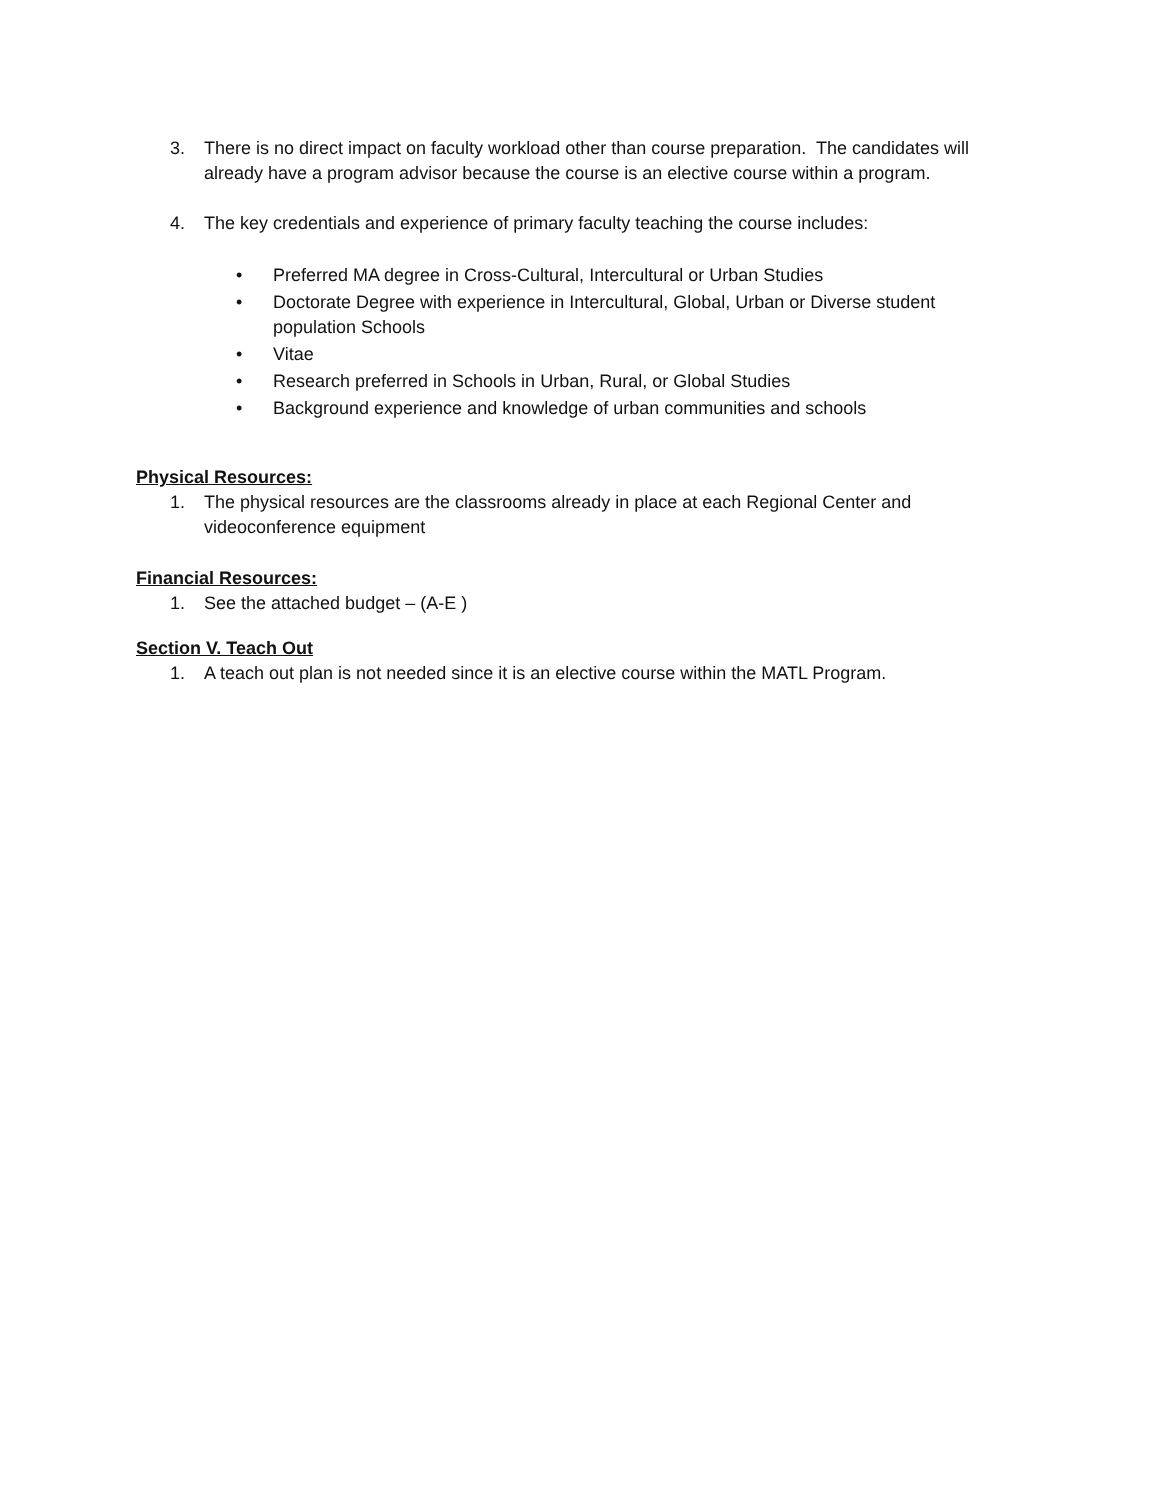3. There is no direct impact on faculty workload other than course preparation. The candidates will already have a program advisor because the course is an elective course within a program.
4. The key credentials and experience of primary faculty teaching the course includes:
• Preferred MA degree in Cross-Cultural, Intercultural or Urban Studies
• Doctorate Degree with experience in Intercultural, Global, Urban or Diverse student population Schools
• Vitae
• Research preferred in Schools in Urban, Rural, or Global Studies
• Background experience and knowledge of urban communities and schools
Physical Resources:
1. The physical resources are the classrooms already in place at each Regional Center and videoconference equipment
Financial Resources:
1. See the attached budget – (A-E )
Section V. Teach Out
1. A teach out plan is not needed since it is an elective course within the MATL Program.